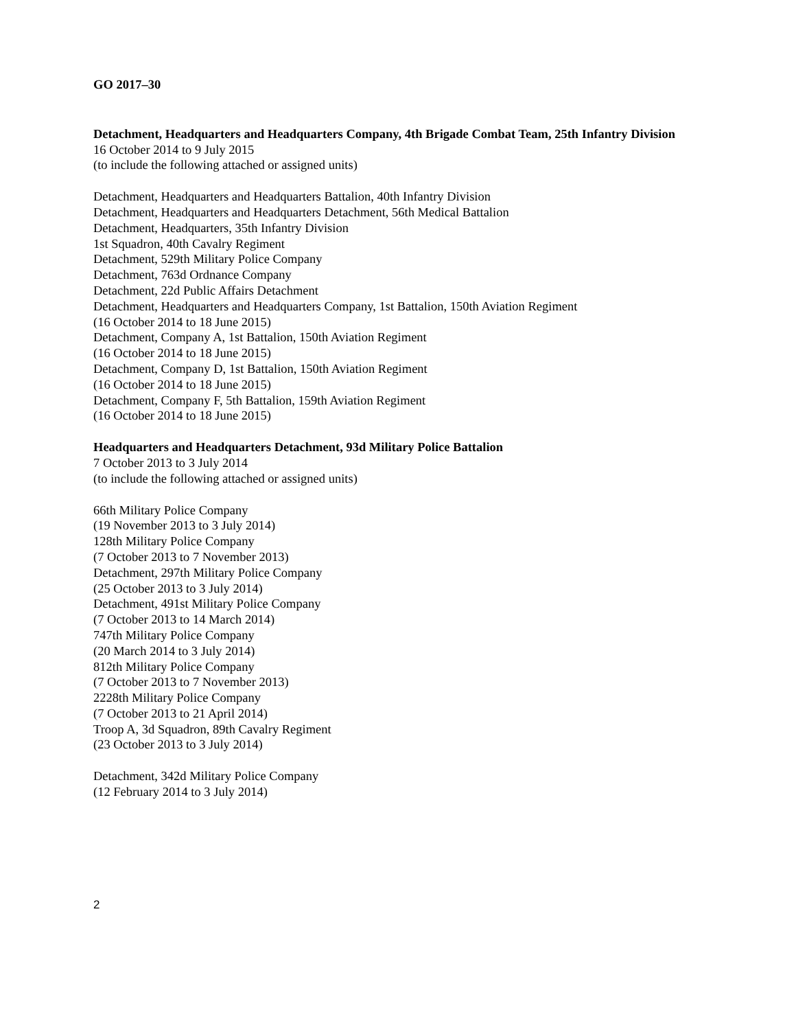GO 2017–30
Detachment, Headquarters and Headquarters Company, 4th Brigade Combat Team, 25th Infantry Division
16 October 2014 to 9 July 2015
(to include the following attached or assigned units)
Detachment, Headquarters and Headquarters Battalion, 40th Infantry Division
Detachment, Headquarters and Headquarters Detachment, 56th Medical Battalion
Detachment, Headquarters, 35th Infantry Division
1st Squadron, 40th Cavalry Regiment
Detachment, 529th Military Police Company
Detachment, 763d Ordnance Company
Detachment, 22d Public Affairs Detachment
Detachment, Headquarters and Headquarters Company, 1st Battalion, 150th Aviation Regiment
(16 October 2014 to 18 June 2015)
Detachment, Company A, 1st Battalion, 150th Aviation Regiment
(16 October 2014 to 18 June 2015)
Detachment, Company D, 1st Battalion, 150th Aviation Regiment
(16 October 2014 to 18 June 2015)
Detachment, Company F, 5th Battalion, 159th Aviation Regiment
(16 October 2014 to 18 June 2015)
Headquarters and Headquarters Detachment, 93d Military Police Battalion
7 October 2013 to 3 July 2014
(to include the following attached or assigned units)
66th Military Police Company
(19 November 2013 to 3 July 2014)
128th Military Police Company
(7 October 2013 to 7 November 2013)
Detachment, 297th Military Police Company
(25 October 2013 to 3 July 2014)
Detachment, 491st Military Police Company
(7 October 2013 to 14 March 2014)
747th Military Police Company
(20 March 2014 to 3 July 2014)
812th Military Police Company
(7 October 2013 to 7 November 2013)
2228th Military Police Company
(7 October 2013 to 21 April 2014)
Troop A, 3d Squadron, 89th Cavalry Regiment
(23 October 2013 to 3 July 2014)
Detachment, 342d Military Police Company
(12 February 2014 to 3 July 2014)
2